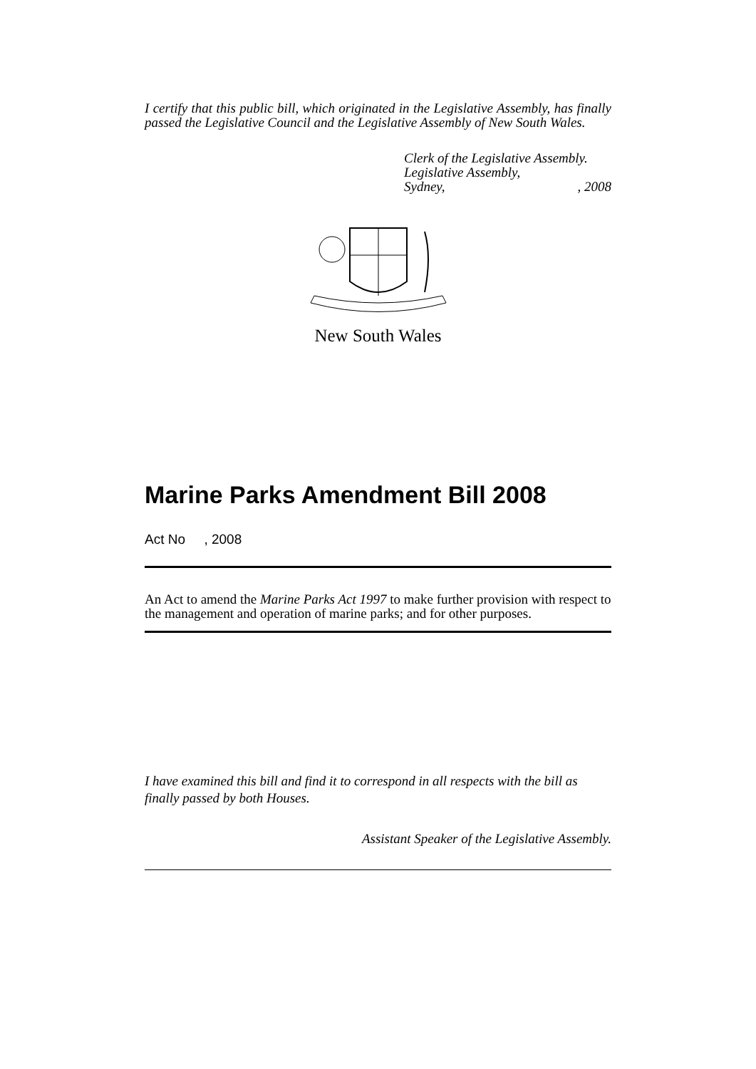I certify that this public bill, which originated in the Legislative Assembly, has finally passed the Legislative Council and the Legislative Assembly of New South Wales.
Clerk of the Legislative Assembly.
Legislative Assembly,
Sydney,, 2008
New South Wales
Marine Parks Amendment Bill 2008
Act No , 2008
An Act to amend the Marine Parks Act 1997 to make further provision with respect to the management and operation of marine parks; and for other purposes.
I have examined this bill and find it to correspond in all respects with the bill as finally passed by both Houses.
Assistant Speaker of the Legislative Assembly.